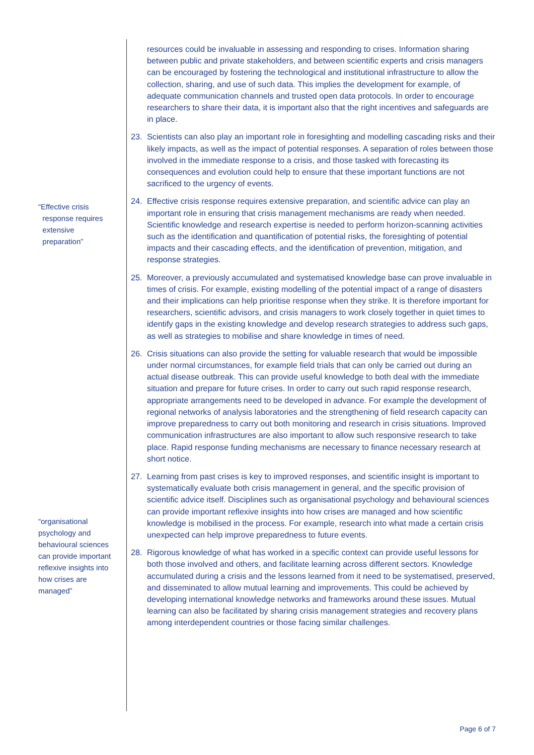“Effective crisis
response requires
extensive
preparation”
“organisational psychology and behavioural sciences can provide important reflexive insights into how crises are managed”
resources could be invaluable in assessing and responding to crises. Information sharing between public and private stakeholders, and between scientific experts and crisis managers can be encouraged by fostering the technological and institutional infrastructure to allow the collection, sharing, and use of such data. This implies the development for example, of adequate communication channels and trusted open data protocols. In order to encourage researchers to share their data, it is important also that the right incentives and safeguards are in place.
23. Scientists can also play an important role in foresighting and modelling cascading risks and their likely impacts, as well as the impact of potential responses. A separation of roles between those involved in the immediate response to a crisis, and those tasked with forecasting its consequences and evolution could help to ensure that these important functions are not sacrificed to the urgency of events.
24. Effective crisis response requires extensive preparation, and scientific advice can play an important role in ensuring that crisis management mechanisms are ready when needed. Scientific knowledge and research expertise is needed to perform horizon-scanning activities such as the identification and quantification of potential risks, the foresighting of potential impacts and their cascading effects, and the identification of prevention, mitigation, and response strategies.
25. Moreover, a previously accumulated and systematised knowledge base can prove invaluable in times of crisis. For example, existing modelling of the potential impact of a range of disasters and their implications can help prioritise response when they strike. It is therefore important for researchers, scientific advisors, and crisis managers to work closely together in quiet times to identify gaps in the existing knowledge and develop research strategies to address such gaps, as well as strategies to mobilise and share knowledge in times of need.
26. Crisis situations can also provide the setting for valuable research that would be impossible under normal circumstances, for example field trials that can only be carried out during an actual disease outbreak. This can provide useful knowledge to both deal with the immediate situation and prepare for future crises. In order to carry out such rapid response research, appropriate arrangements need to be developed in advance. For example the development of regional networks of analysis laboratories and the strengthening of field research capacity can improve preparedness to carry out both monitoring and research in crisis situations. Improved communication infrastructures are also important to allow such responsive research to take place. Rapid response funding mechanisms are necessary to finance necessary research at short notice.
27. Learning from past crises is key to improved responses, and scientific insight is important to systematically evaluate both crisis management in general, and the specific provision of scientific advice itself. Disciplines such as organisational psychology and behavioural sciences can provide important reflexive insights into how crises are managed and how scientific knowledge is mobilised in the process. For example, research into what made a certain crisis unexpected can help improve preparedness to future events.
28. Rigorous knowledge of what has worked in a specific context can provide useful lessons for both those involved and others, and facilitate learning across different sectors. Knowledge accumulated during a crisis and the lessons learned from it need to be systematised, preserved, and disseminated to allow mutual learning and improvements. This could be achieved by developing international knowledge networks and frameworks around these issues. Mutual learning can also be facilitated by sharing crisis management strategies and recovery plans among interdependent countries or those facing similar challenges.
Page 6 of 7